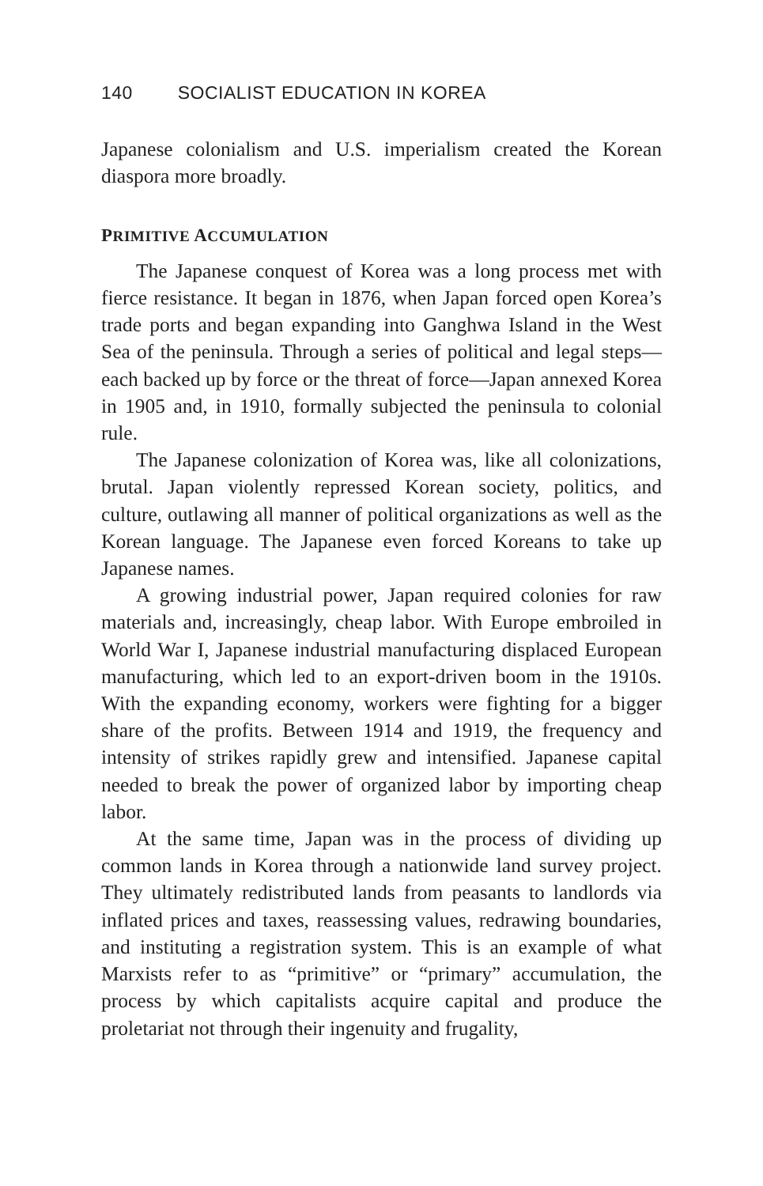140 SOCIALIST EDUCATION IN KOREA
Japanese colonialism and U.S. imperialism created the Korean diaspora more broadly.
PRIMITIVE ACCUMULATION
The Japanese conquest of Korea was a long process met with fierce resistance. It began in 1876, when Japan forced open Korea’s trade ports and began expanding into Ganghwa Island in the West Sea of the peninsula. Through a series of political and legal steps—each backed up by force or the threat of force—Japan annexed Korea in 1905 and, in 1910, formally subjected the peninsula to colonial rule.
The Japanese colonization of Korea was, like all colonizations, brutal. Japan violently repressed Korean society, politics, and culture, outlawing all manner of political organizations as well as the Korean language. The Japanese even forced Koreans to take up Japanese names.
A growing industrial power, Japan required colonies for raw materials and, increasingly, cheap labor. With Europe embroiled in World War I, Japanese industrial manufacturing displaced European manufacturing, which led to an export-driven boom in the 1910s. With the expanding economy, workers were fighting for a bigger share of the profits. Between 1914 and 1919, the frequency and intensity of strikes rapidly grew and intensified. Japanese capital needed to break the power of organized labor by importing cheap labor.
At the same time, Japan was in the process of dividing up common lands in Korea through a nationwide land survey project. They ultimately redistributed lands from peasants to landlords via inflated prices and taxes, reassessing values, redrawing boundaries, and instituting a registration system. This is an example of what Marxists refer to as “primitive” or “primary” accumulation, the process by which capitalists acquire capital and produce the proletariat not through their ingenuity and frugality,